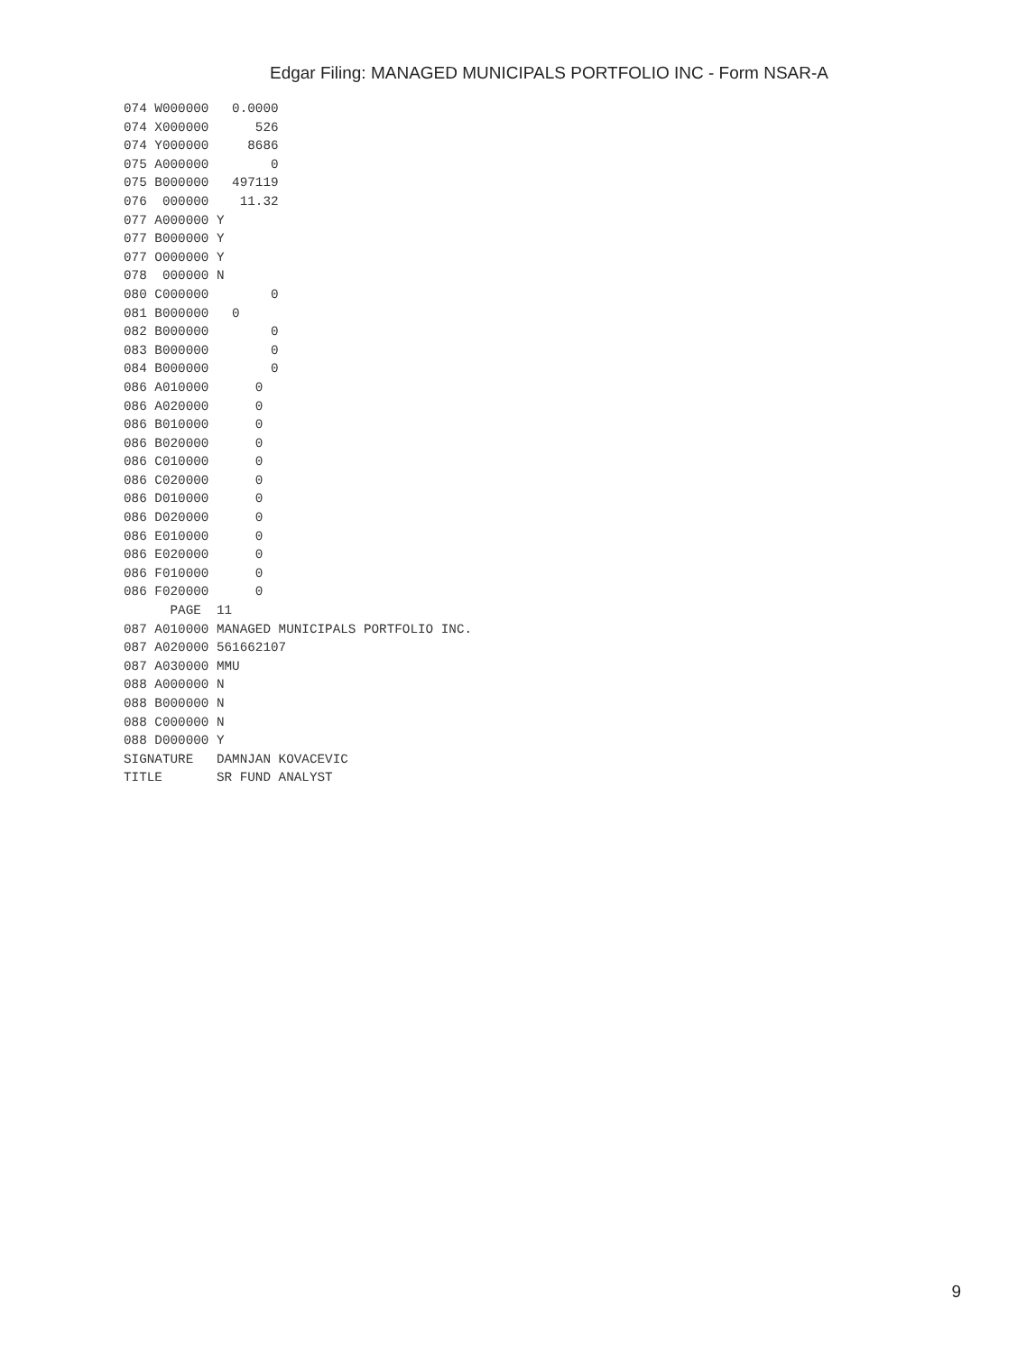Edgar Filing: MANAGED MUNICIPALS PORTFOLIO INC - Form NSAR-A
074 W000000   0.0000
074 X000000      526
074 Y000000     8686
075 A000000        0
075 B000000   497119
076  000000    11.32
077 A000000 Y
077 B000000 Y
077 O000000 Y
078  000000 N
080 C000000        0
081 B000000   0
082 B000000        0
083 B000000        0
084 B000000        0
086 A010000      0
086 A020000      0
086 B010000      0
086 B020000      0
086 C010000      0
086 C020000      0
086 D010000      0
086 D020000      0
086 E010000      0
086 E020000      0
086 F010000      0
086 F020000      0
      PAGE  11
087 A010000 MANAGED MUNICIPALS PORTFOLIO INC.
087 A020000 561662107
087 A030000 MMU
088 A000000 N
088 B000000 N
088 C000000 N
088 D000000 Y
SIGNATURE   DAMNJAN KOVACEVIC
TITLE       SR FUND ANALYST
9